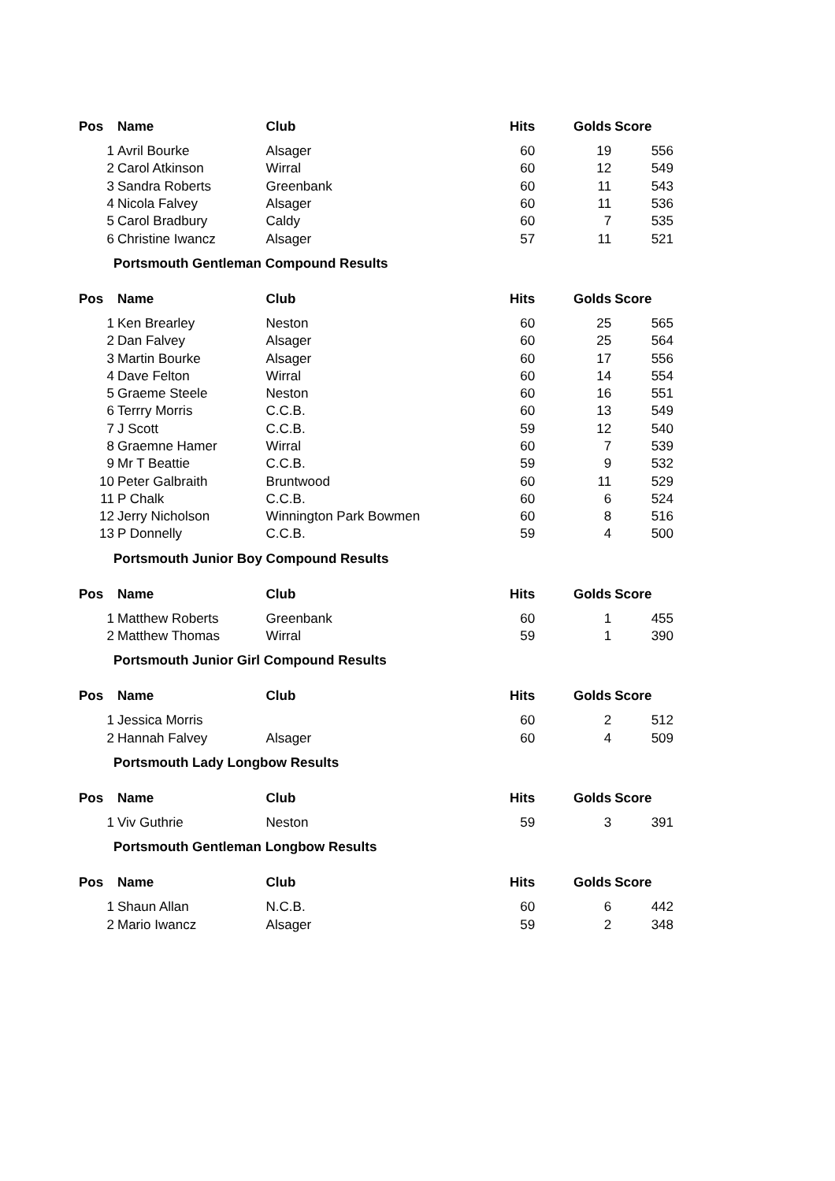| Pos | Name | Club | Hits | Golds | Score |
| --- | --- | --- | --- | --- | --- |
| 1 | Avril Bourke | Alsager | 60 | 19 | 556 |
| 2 | Carol Atkinson | Wirral | 60 | 12 | 549 |
| 3 | Sandra Roberts | Greenbank | 60 | 11 | 543 |
| 4 | Nicola Falvey | Alsager | 60 | 11 | 536 |
| 5 | Carol Bradbury | Caldy | 60 | 7 | 535 |
| 6 | Christine Iwancz | Alsager | 57 | 11 | 521 |
| Portsmouth Gentleman Compound Results | | | | | |
| Pos | Name | Club | Hits | Golds | Score |
| 1 | Ken Brearley | Neston | 60 | 25 | 565 |
| 2 | Dan Falvey | Alsager | 60 | 25 | 564 |
| 3 | Martin Bourke | Alsager | 60 | 17 | 556 |
| 4 | Dave Felton | Wirral | 60 | 14 | 554 |
| 5 | Graeme Steele | Neston | 60 | 16 | 551 |
| 6 | Terrry Morris | C.C.B. | 60 | 13 | 549 |
| 7 | J Scott | C.C.B. | 59 | 12 | 540 |
| 8 | Graemne Hamer | Wirral | 60 | 7 | 539 |
| 9 | Mr T Beattie | C.C.B. | 59 | 9 | 532 |
| 10 | Peter Galbraith | Bruntwood | 60 | 11 | 529 |
| 11 | P Chalk | C.C.B. | 60 | 6 | 524 |
| 12 | Jerry Nicholson | Winnington Park Bowmen | 60 | 8 | 516 |
| 13 | P Donnelly | C.C.B. | 59 | 4 | 500 |
| Portsmouth Junior Boy Compound Results | | | | | |
| Pos | Name | Club | Hits | Golds | Score |
| 1 | Matthew Roberts | Greenbank | 60 | 1 | 455 |
| 2 | Matthew Thomas | Wirral | 59 | 1 | 390 |
| Portsmouth Junior Girl Compound Results | | | | | |
| Pos | Name | Club | Hits | Golds | Score |
| 1 | Jessica Morris | | 60 | 2 | 512 |
| 2 | Hannah Falvey | Alsager | 60 | 4 | 509 |
| Portsmouth Lady Longbow Results | | | | | |
| Pos | Name | Club | Hits | Golds | Score |
| 1 | Viv Guthrie | Neston | 59 | 3 | 391 |
| Portsmouth Gentleman Longbow Results | | | | | |
| Pos | Name | Club | Hits | Golds | Score |
| 1 | Shaun Allan | N.C.B. | 60 | 6 | 442 |
| 2 | Mario Iwancz | Alsager | 59 | 2 | 348 |